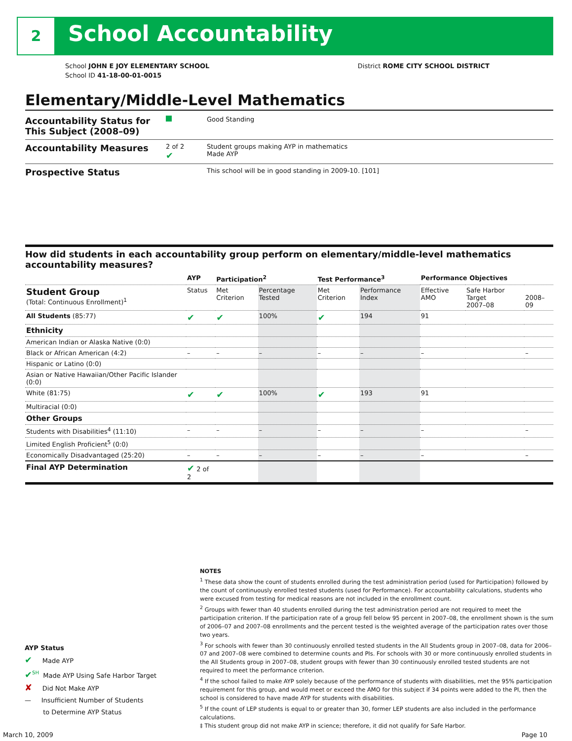2 School Accountability
School JOHN E JOY ELEMENTARY SCHOOL District ROME CITY SCHOOL DISTRICT
School ID 41-18-00-01-0015
Elementary/Middle-Level Mathematics
Accountability Status for This Subject (2008–09)
Good Standing
Accountability Measures
2 of 2
✔
Student groups making AYP in mathematics
Made AYP
Prospective Status
This school will be in good standing in 2009-10. [101]
How did students in each accountability group perform on elementary/middle-level mathematics accountability measures?
| | AYP | Participation<sup>2</sup> | | Test Performance<sup>3</sup> | | Performance Objectives | | |
| --- | --- | --- | --- | --- | --- | --- | --- | --- |
| Student Group (Total: Continuous Enrollment)<sup>1</sup> | Status | Met Criterion | Percentage Tested | Met Criterion | Performance Index | Effective AMO | Safe Harbor Target 2007–08 | 2008–09 |
| All Students (85:77) | ✔ | ✔ | 100% | ✔ | 194 | 91 | | |
| Ethnicity | | | | | | | | |
| American Indian or Alaska Native (0:0) | | | | | | | | |
| Black or African American (4:2) | – | – | – | – | – | – | | – |
| Hispanic or Latino (0:0) | | | | | | | | |
| Asian or Native Hawaiian/Other Pacific Islander (0:0) | | | | | | | | |
| White (81:75) | ✔ | ✔ | 100% | ✔ | 193 | 91 | | |
| Multiracial (0:0) | | | | | | | | |
| Other Groups | | | | | | | | |
| Students with Disabilities<sup>4</sup> (11:10) | – | – | – | – | – | – | | – |
| Limited English Proficient<sup>5</sup> (0:0) | | | | | | | | |
| Economically Disadvantaged (25:20) | – | – | – | – | – | – | | – |
| Final AYP Determination | ✔ 2 of 2 | | | | | | | |
NOTES
<sup>1</sup> These data show the count of students enrolled during the test administration period (used for Participation) followed by the count of continuously enrolled tested students (used for Performance). For accountability calculations, students who were excused from testing for medical reasons are not included in the enrollment count.
<sup>2</sup> Groups with fewer than 40 students enrolled during the test administration period are not required to meet the participation criterion. If the participation rate of a group fell below 95 percent in 2007–08, the enrollment shown is the sum of 2006–07 and 2007–08 enrollments and the percent tested is the weighted average of the participation rates over those two years.
<sup>3</sup> For schools with fewer than 30 continuously enrolled tested students in the All Students group in 2007–08, data for 2006–07 and 2007–08 were combined to determine counts and PIs. For schools with 30 or more continuously enrolled students in the All Students group in 2007–08, student groups with fewer than 30 continuously enrolled tested students are not required to meet the performance criterion.
<sup>4</sup> If the school failed to make AYP solely because of the performance of students with disabilities, met the 95% participation requirement for this group, and would meet or exceed the AMO for this subject if 34 points were added to the PI, then the school is considered to have made AYP for students with disabilities.
<sup>5</sup> If the count of LEP students is equal to or greater than 30, former LEP students are also included in the performance calculations.
‡ This student group did not make AYP in science; therefore, it did not qualify for Safe Harbor.
AYP Status
✔ Made AYP
✔<sup>SH</sup> Made AYP Using Safe Harbor Target
✘ Did Not Make AYP
— Insufficient Number of Students
to Determine AYP Status
March 10, 2009 Page 10